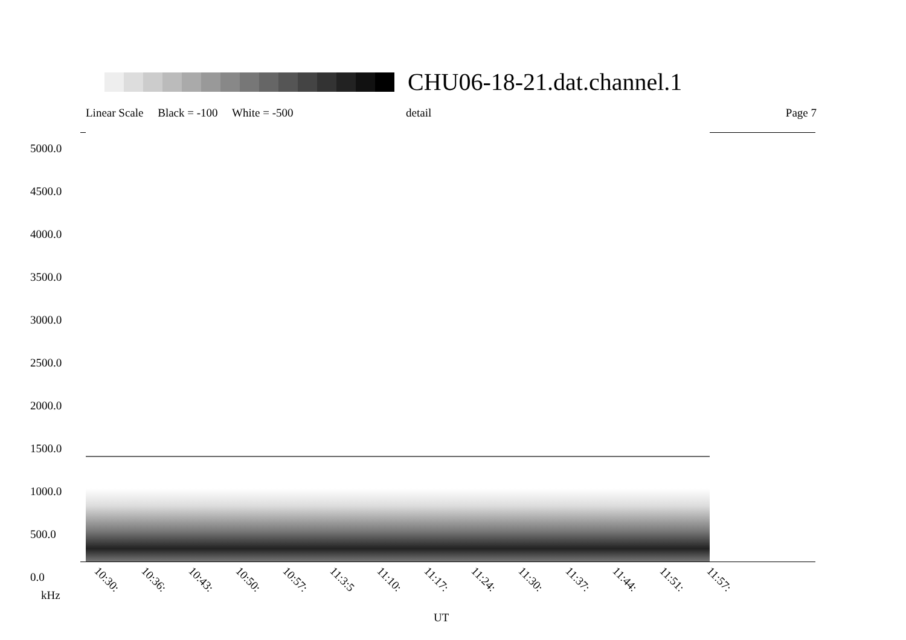CHU06-18-21.dat.channel.1
Linear Scale Black = -100 White = -500 detail Page 7
5000.0
4500.0
4000.0
3500.0
3000.0
2500.0
2000.0
1500.0
1000.0
500.0
0.0
10:30: 10:36: 10:43: 10:50: 10:57: 11:3:5 11:10: 11:17: 11:24: 11:30: 11:37: 11:44: 11:51: 11:57:
kHz
UT